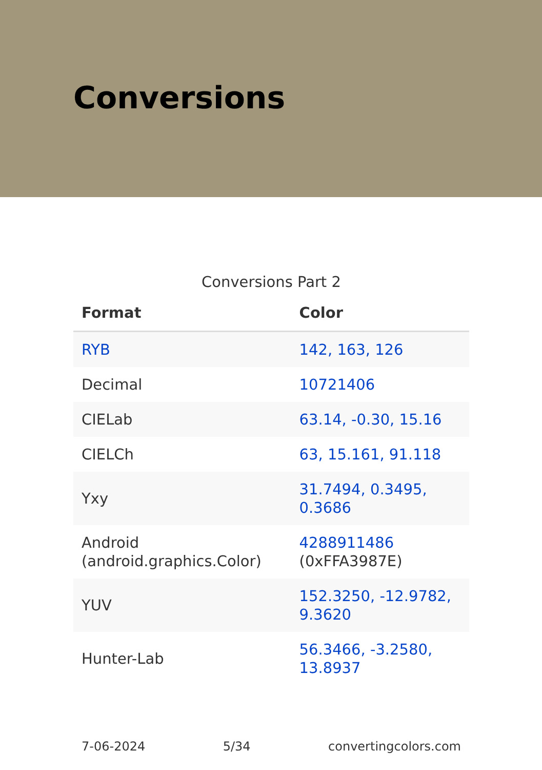Conversions
Conversions Part 2
| Format | Color |
| --- | --- |
| RYB | 142, 163, 126 |
| Decimal | 10721406 |
| CIELab | 63.14, -0.30, 15.16 |
| CIELCh | 63, 15.161, 91.118 |
| Yxy | 31.7494, 0.3495, 0.3686 |
| Android (android.graphics.Color) | 4288911486 (0xFFA3987E) |
| YUV | 152.3250, -12.9782, 9.3620 |
| Hunter-Lab | 56.3466, -3.2580, 13.8937 |
7-06-2024 5/34 convertingcolors.com